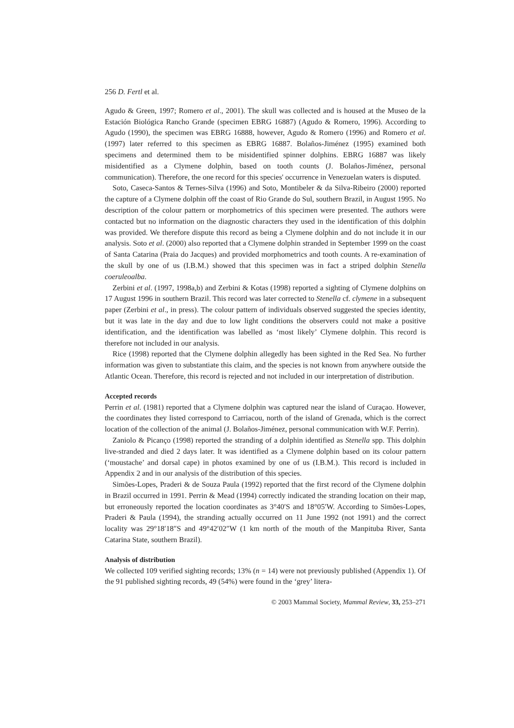256 D. Fertl et al.
Agudo & Green, 1997; Romero et al., 2001). The skull was collected and is housed at the Museo de la Estación Biológica Rancho Grande (specimen EBRG 16887) (Agudo & Romero, 1996). According to Agudo (1990), the specimen was EBRG 16888, however, Agudo & Romero (1996) and Romero et al. (1997) later referred to this specimen as EBRG 16887. Bolaños-Jiménez (1995) examined both specimens and determined them to be misidentified spinner dolphins. EBRG 16887 was likely misidentified as a Clymene dolphin, based on tooth counts (J. Bolaños-Jiménez, personal communication). Therefore, the one record for this species' occurrence in Venezuelan waters is disputed.
Soto, Caseca-Santos & Ternes-Silva (1996) and Soto, Montibeler & da Silva-Ribeiro (2000) reported the capture of a Clymene dolphin off the coast of Rio Grande do Sul, southern Brazil, in August 1995. No description of the colour pattern or morphometrics of this specimen were presented. The authors were contacted but no information on the diagnostic characters they used in the identification of this dolphin was provided. We therefore dispute this record as being a Clymene dolphin and do not include it in our analysis. Soto et al. (2000) also reported that a Clymene dolphin stranded in September 1999 on the coast of Santa Catarina (Praia do Jacques) and provided morphometrics and tooth counts. A re-examination of the skull by one of us (I.B.M.) showed that this specimen was in fact a striped dolphin Stenella coeruleoalba.
Zerbini et al. (1997, 1998a,b) and Zerbini & Kotas (1998) reported a sighting of Clymene dolphins on 17 August 1996 in southern Brazil. This record was later corrected to Stenella cf. clymene in a subsequent paper (Zerbini et al., in press). The colour pattern of individuals observed suggested the species identity, but it was late in the day and due to low light conditions the observers could not make a positive identification, and the identification was labelled as ‘most likely’ Clymene dolphin. This record is therefore not included in our analysis.
Rice (1998) reported that the Clymene dolphin allegedly has been sighted in the Red Sea. No further information was given to substantiate this claim, and the species is not known from anywhere outside the Atlantic Ocean. Therefore, this record is rejected and not included in our interpretation of distribution.
Accepted records
Perrin et al. (1981) reported that a Clymene dolphin was captured near the island of Curaçao. However, the coordinates they listed correspond to Carriacou, north of the island of Grenada, which is the correct location of the collection of the animal (J. Bolaños-Jiménez, personal communication with W.F. Perrin).
Zaniolo & Picanço (1998) reported the stranding of a dolphin identified as Stenella spp. This dolphin live-stranded and died 2 days later. It was identified as a Clymene dolphin based on its colour pattern (‘moustache’ and dorsal cape) in photos examined by one of us (I.B.M.). This record is included in Appendix 2 and in our analysis of the distribution of this species.
Simões-Lopes, Praderi & de Souza Paula (1992) reported that the first record of the Clymene dolphin in Brazil occurred in 1991. Perrin & Mead (1994) correctly indicated the stranding location on their map, but erroneously reported the location coordinates as 3°40′S and 18°05′W. According to Simões-Lopes, Praderi & Paula (1994), the stranding actually occurred on 11 June 1992 (not 1991) and the correct locality was 29°18′18″S and 49°42′02″W (1 km north of the mouth of the Manpituba River, Santa Catarina State, southern Brazil).
Analysis of distribution
We collected 109 verified sighting records; 13% (n = 14) were not previously published (Appendix 1). Of the 91 published sighting records, 49 (54%) were found in the ‘grey’ litera-
© 2003 Mammal Society, Mammal Review, 33, 253–271